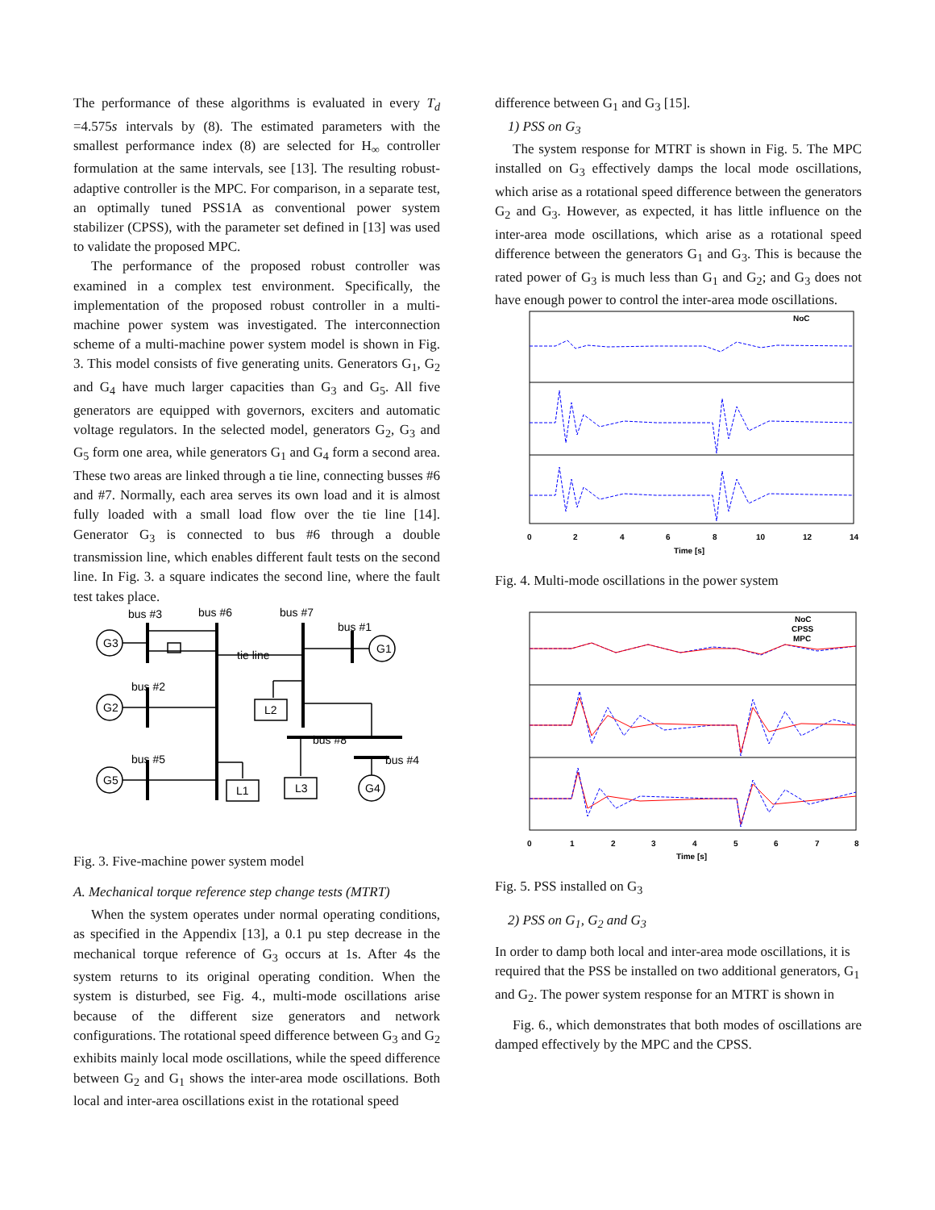The performance of these algorithms is evaluated in every T<sub>d</sub> =4.575s intervals by (8). The estimated parameters with the smallest performance index (8) are selected for H<sub>∞</sub> controller formulation at the same intervals, see [13]. The resulting robust-adaptive controller is the MPC. For comparison, in a separate test, an optimally tuned PSS1A as conventional power system stabilizer (CPSS), with the parameter set defined in [13] was used to validate the proposed MPC.
The performance of the proposed robust controller was examined in a complex test environment. Specifically, the implementation of the proposed robust controller in a multi-machine power system was investigated. The interconnection scheme of a multi-machine power system model is shown in Fig. 3. This model consists of five generating units. Generators G<sub>1</sub>, G<sub>2</sub> and G<sub>4</sub> have much larger capacities than G<sub>3</sub> and G<sub>5</sub>. All five generators are equipped with governors, exciters and automatic voltage regulators. In the selected model, generators G<sub>2</sub>, G<sub>3</sub> and G<sub>5</sub> form one area, while generators G<sub>1</sub> and G<sub>4</sub> form a second area. These two areas are linked through a tie line, connecting busses #6 and #7. Normally, each area serves its own load and it is almost fully loaded with a small load flow over the tie line [14]. Generator G<sub>3</sub> is connected to bus #6 through a double transmission line, which enables different fault tests on the second line. In Fig. 3. a square indicates the second line, where the fault test takes place.
bus #3
bus #6
bus #7
bus #1
tie line
bus #2
bus #8
bus #4
bus #5
G3
G1
G2
G5
G4
L2
L1
L3
Fig. 3. Five-machine power system model
A. Mechanical torque reference step change tests (MTRT)
When the system operates under normal operating conditions, as specified in the Appendix [13], a 0.1 pu step decrease in the mechanical torque reference of G<sub>3</sub> occurs at 1s. After 4s the system returns to its original operating condition. When the system is disturbed, see Fig. 4., multi-mode oscillations arise because of the different size generators and network configurations. The rotational speed difference between G<sub>3</sub> and G<sub>2</sub> exhibits mainly local mode oscillations, while the speed difference between G<sub>2</sub> and G<sub>1</sub> shows the inter-area mode oscillations. Both local and inter-area oscillations exist in the rotational speed
difference between G<sub>1</sub> and G<sub>3</sub> [15].
1) PSS on G<sub>3</sub>
The system response for MTRT is shown in Fig. 5. The MPC installed on G<sub>3</sub> effectively damps the local mode oscillations, which arise as a rotational speed difference between the generators G<sub>2</sub> and G<sub>3</sub>. However, as expected, it has little influence on the inter-area mode oscillations, which arise as a rotational speed difference between the generators G<sub>1</sub> and G<sub>3</sub>. This is because the rated power of G<sub>3</sub> is much less than G<sub>1</sub> and G<sub>2</sub>; and G<sub>3</sub> does not have enough power to control the inter-area mode oscillations.
NoC
0
2
4
6
8
10
12
14
Time [s]
Fig. 4. Multi-mode oscillations in the power system
NoC
CPSS
MPC
0
1
2
3
4
5
6
7
8
Time [s]
Fig. 5. PSS installed on G<sub>3</sub>
2) PSS on G<sub>1</sub>, G<sub>2</sub> and G<sub>3</sub>
In order to damp both local and inter-area mode oscillations, it is required that the PSS be installed on two additional generators, G<sub>1</sub> and G<sub>2</sub>. The power system response for an MTRT is shown in
Fig. 6., which demonstrates that both modes of oscillations are damped effectively by the MPC and the CPSS.